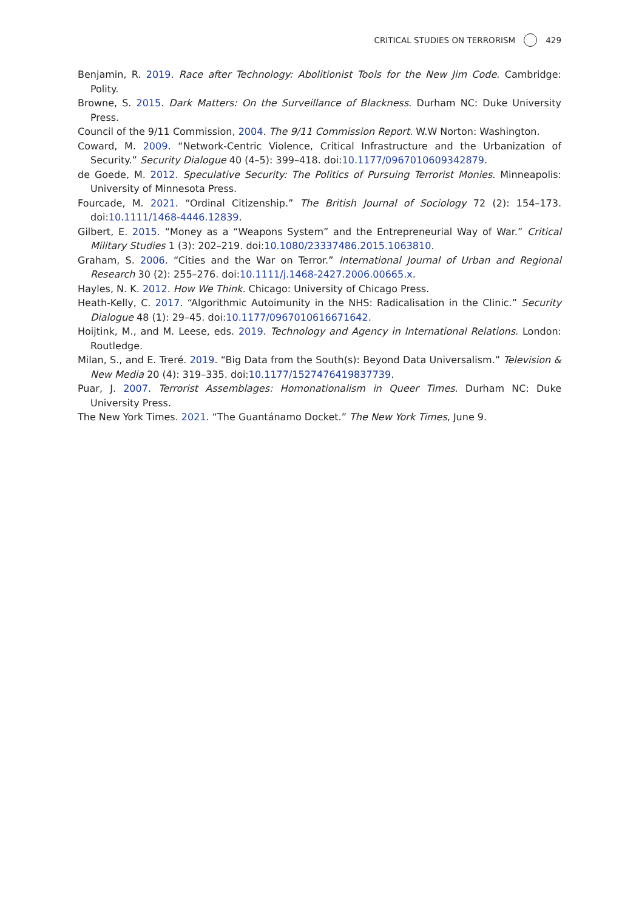CRITICAL STUDIES ON TERRORISM 429
Benjamin, R. 2019. Race after Technology: Abolitionist Tools for the New Jim Code. Cambridge: Polity.
Browne, S. 2015. Dark Matters: On the Surveillance of Blackness. Durham NC: Duke University Press.
Council of the 9/11 Commission, 2004. The 9/11 Commission Report. W.W Norton: Washington.
Coward, M. 2009. “Network-Centric Violence, Critical Infrastructure and the Urbanization of Security.” Security Dialogue 40 (4–5): 399–418. doi:10.1177/0967010609342879.
de Goede, M. 2012. Speculative Security: The Politics of Pursuing Terrorist Monies. Minneapolis: University of Minnesota Press.
Fourcade, M. 2021. “Ordinal Citizenship.” The British Journal of Sociology 72 (2): 154–173. doi:10.1111/1468-4446.12839.
Gilbert, E. 2015. “Money as a “Weapons System” and the Entrepreneurial Way of War.” Critical Military Studies 1 (3): 202–219. doi:10.1080/23337486.2015.1063810.
Graham, S. 2006. “Cities and the War on Terror.” International Journal of Urban and Regional Research 30 (2): 255–276. doi:10.1111/j.1468-2427.2006.00665.x.
Hayles, N. K. 2012. How We Think. Chicago: University of Chicago Press.
Heath-Kelly, C. 2017. “Algorithmic Autoimunity in the NHS: Radicalisation in the Clinic.” Security Dialogue 48 (1): 29–45. doi:10.1177/0967010616671642.
Hoijtink, M., and M. Leese, eds. 2019. Technology and Agency in International Relations. London: Routledge.
Milan, S., and E. Treré. 2019. “Big Data from the South(s): Beyond Data Universalism.” Television & New Media 20 (4): 319–335. doi:10.1177/1527476419837739.
Puar, J. 2007. Terrorist Assemblages: Homonationalism in Queer Times. Durham NC: Duke University Press.
The New York Times. 2021. “The Guantánamo Docket.” The New York Times, June 9.